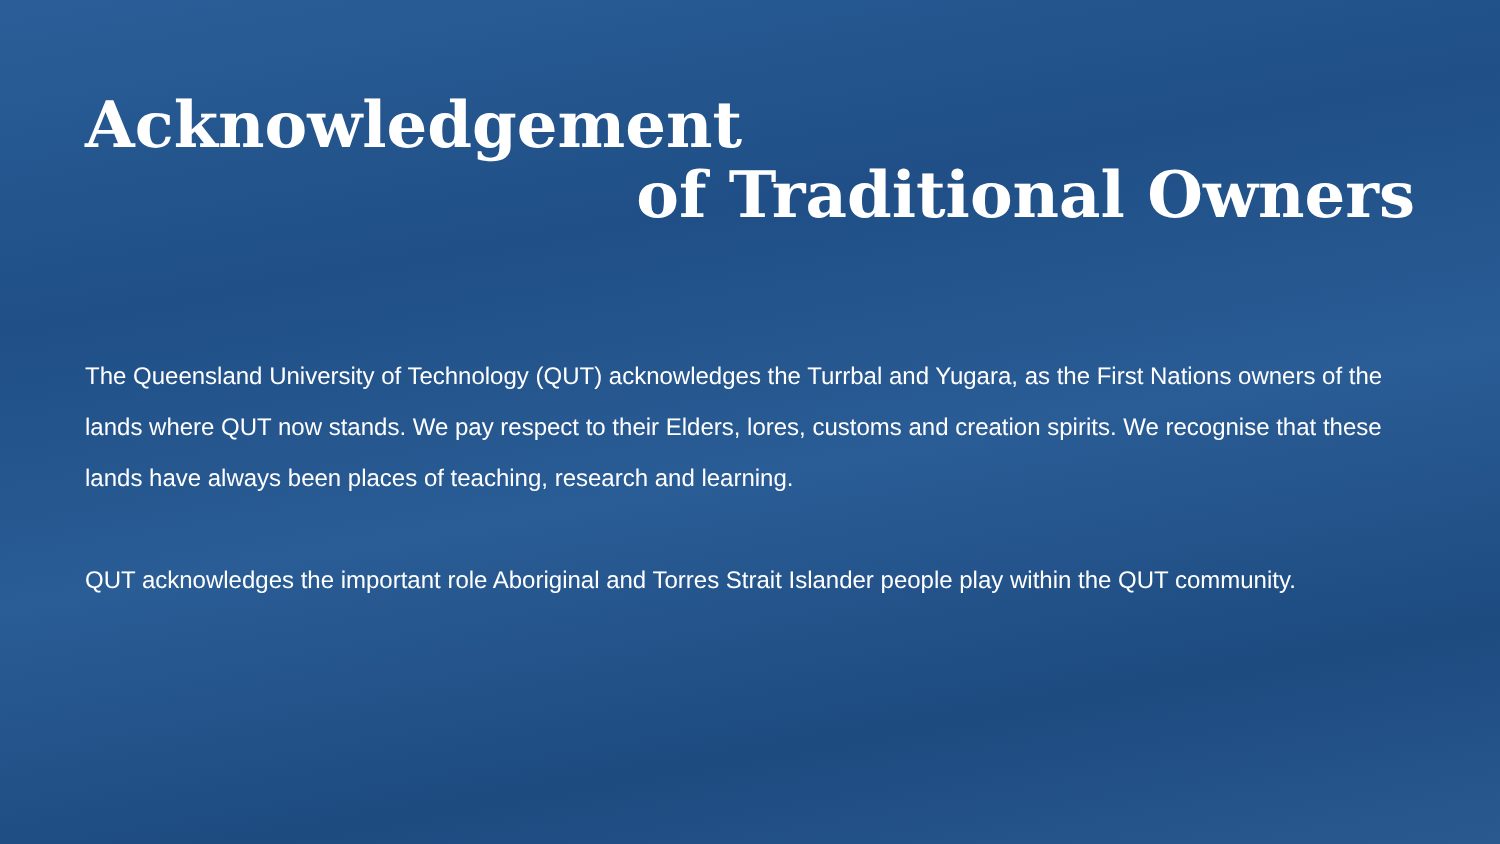Acknowledgement
of Traditional Owners
The Queensland University of Technology (QUT) acknowledges the Turrbal and Yugara, as the First Nations owners of the lands where QUT now stands. We pay respect to their Elders, lores, customs and creation spirits. We recognise that these lands have always been places of teaching, research and learning.
QUT acknowledges the important role Aboriginal and Torres Strait Islander people play within the QUT community.